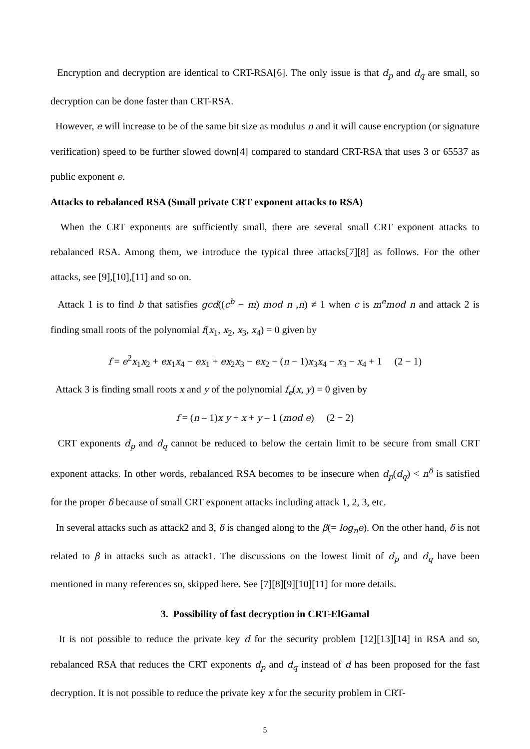Encryption and decryption are identical to CRT-RSA[6]. The only issue is that d<sub>p</sub> and d<sub>q</sub> are small, so decryption can be done faster than CRT-RSA.
However, e will increase to be of the same bit size as modulus n and it will cause encryption (or signature verification) speed to be further slowed down[4] compared to standard CRT-RSA that uses 3 or 65537 as public exponent e.
Attacks to rebalanced RSA (Small private CRT exponent attacks to RSA)
When the CRT exponents are sufficiently small, there are several small CRT exponent attacks to rebalanced RSA. Among them, we introduce the typical three attacks[7][8] as follows. For the other attacks, see [9],[10],[11] and so on.
Attack 1 is to find b that satisfies gcd((c<sup>b</sup> − m) mod n ,n) ≠ 1 when c is m<sup>e</sup>mod n and attack 2 is finding small roots of the polynomial f(x<sub>1</sub>, x<sub>2</sub>, x<sub>3</sub>, x<sub>4</sub>) = 0 given by
f = e<sup>2</sup>x<sub>1</sub>x<sub>2</sub> + ex<sub>1</sub>x<sub>4</sub> − ex<sub>1</sub> + ex<sub>2</sub>x<sub>3</sub> − ex<sub>2</sub> − (n − 1)x<sub>3</sub>x<sub>4</sub> − x<sub>3</sub> − x<sub>4</sub> + 1 (2 − 1)
Attack 3 is finding small roots x and y of the polynomial f<sub>e</sub>(x, y) = 0 given by
f = (n – 1)x y + x + y – 1 (mod e) (2 − 2)
CRT exponents d<sub>p</sub> and d<sub>q</sub> cannot be reduced to below the certain limit to be secure from small CRT exponent attacks. In other words, rebalanced RSA becomes to be insecure when d<sub>p</sub>(d<sub>q</sub>) < n<sup>δ</sup> is satisfied for the proper δ because of small CRT exponent attacks including attack 1, 2, 3, etc.
In several attacks such as attack2 and 3, δ is changed along to the β(= log<sub>n</sub>e). On the other hand, δ is not related to β in attacks such as attack1. The discussions on the lowest limit of d<sub>p</sub> and d<sub>q</sub> have been mentioned in many references so, skipped here. See [7][8][9][10][11] for more details.
3. Possibility of fast decryption in CRT-ElGamal
It is not possible to reduce the private key d for the security problem [12][13][14] in RSA and so, rebalanced RSA that reduces the CRT exponents d<sub>p</sub> and d<sub>q</sub> instead of d has been proposed for the fast decryption. It is not possible to reduce the private key x for the security problem in CRT-
5